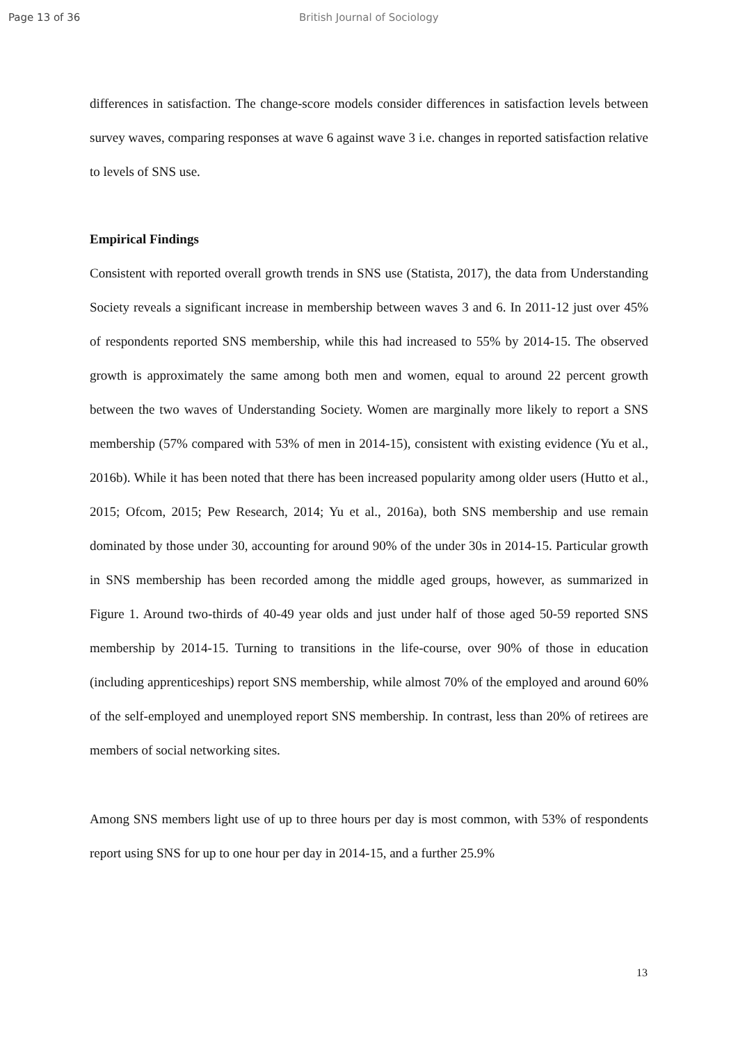Page 13 of 36 British Journal of Sociology
differences in satisfaction. The change-score models consider differences in satisfaction levels between survey waves, comparing responses at wave 6 against wave 3 i.e. changes in reported satisfaction relative to levels of SNS use.
Empirical Findings
Consistent with reported overall growth trends in SNS use (Statista, 2017), the data from Understanding Society reveals a significant increase in membership between waves 3 and 6. In 2011-12 just over 45% of respondents reported SNS membership, while this had increased to 55% by 2014-15. The observed growth is approximately the same among both men and women, equal to around 22 percent growth between the two waves of Understanding Society. Women are marginally more likely to report a SNS membership (57% compared with 53% of men in 2014-15), consistent with existing evidence (Yu et al., 2016b). While it has been noted that there has been increased popularity among older users (Hutto et al., 2015; Ofcom, 2015; Pew Research, 2014; Yu et al., 2016a), both SNS membership and use remain dominated by those under 30, accounting for around 90% of the under 30s in 2014-15. Particular growth in SNS membership has been recorded among the middle aged groups, however, as summarized in Figure 1. Around two-thirds of 40-49 year olds and just under half of those aged 50-59 reported SNS membership by 2014-15. Turning to transitions in the life-course, over 90% of those in education (including apprenticeships) report SNS membership, while almost 70% of the employed and around 60% of the self-employed and unemployed report SNS membership. In contrast, less than 20% of retirees are members of social networking sites.
Among SNS members light use of up to three hours per day is most common, with 53% of respondents report using SNS for up to one hour per day in 2014-15, and a further 25.9%
13